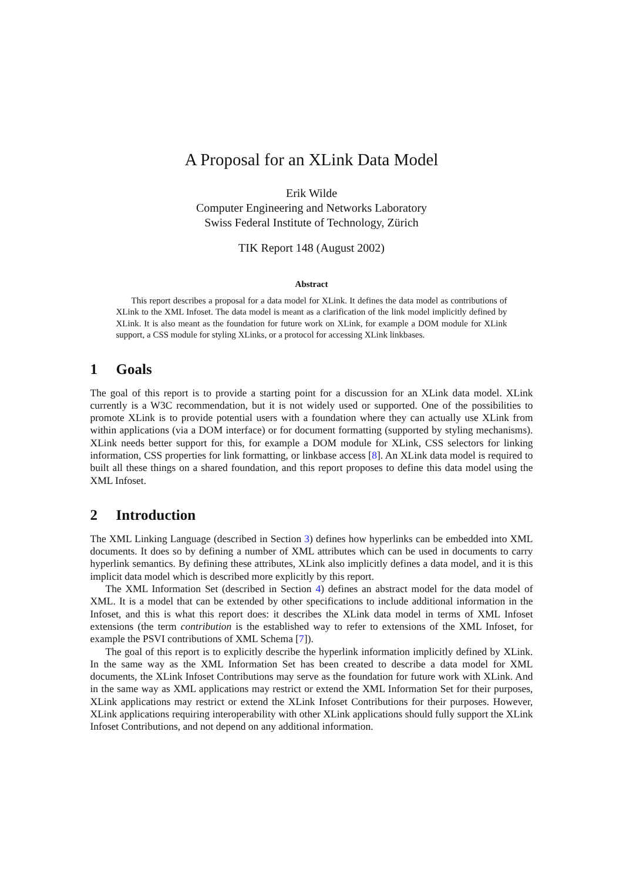A Proposal for an XLink Data Model
Erik Wilde
Computer Engineering and Networks Laboratory
Swiss Federal Institute of Technology, Zürich
TIK Report 148 (August 2002)
Abstract
This report describes a proposal for a data model for XLink. It defines the data model as contributions of XLink to the XML Infoset. The data model is meant as a clarification of the link model implicitly defined by XLink. It is also meant as the foundation for future work on XLink, for example a DOM module for XLink support, a CSS module for styling XLinks, or a protocol for accessing XLink linkbases.
1 Goals
The goal of this report is to provide a starting point for a discussion for an XLink data model. XLink currently is a W3C recommendation, but it is not widely used or supported. One of the possibilities to promote XLink is to provide potential users with a foundation where they can actually use XLink from within applications (via a DOM interface) or for document formatting (supported by styling mechanisms). XLink needs better support for this, for example a DOM module for XLink, CSS selectors for linking information, CSS properties for link formatting, or linkbase access [8]. An XLink data model is required to built all these things on a shared foundation, and this report proposes to define this data model using the XML Infoset.
2 Introduction
The XML Linking Language (described in Section 3) defines how hyperlinks can be embedded into XML documents. It does so by defining a number of XML attributes which can be used in documents to carry hyperlink semantics. By defining these attributes, XLink also implicitly defines a data model, and it is this implicit data model which is described more explicitly by this report.
The XML Information Set (described in Section 4) defines an abstract model for the data model of XML. It is a model that can be extended by other specifications to include additional information in the Infoset, and this is what this report does: it describes the XLink data model in terms of XML Infoset extensions (the term contribution is the established way to refer to extensions of the XML Infoset, for example the PSVI contributions of XML Schema [7]).
The goal of this report is to explicitly describe the hyperlink information implicitly defined by XLink. In the same way as the XML Information Set has been created to describe a data model for XML documents, the XLink Infoset Contributions may serve as the foundation for future work with XLink. And in the same way as XML applications may restrict or extend the XML Information Set for their purposes, XLink applications may restrict or extend the XLink Infoset Contributions for their purposes. However, XLink applications requiring interoperability with other XLink applications should fully support the XLink Infoset Contributions, and not depend on any additional information.